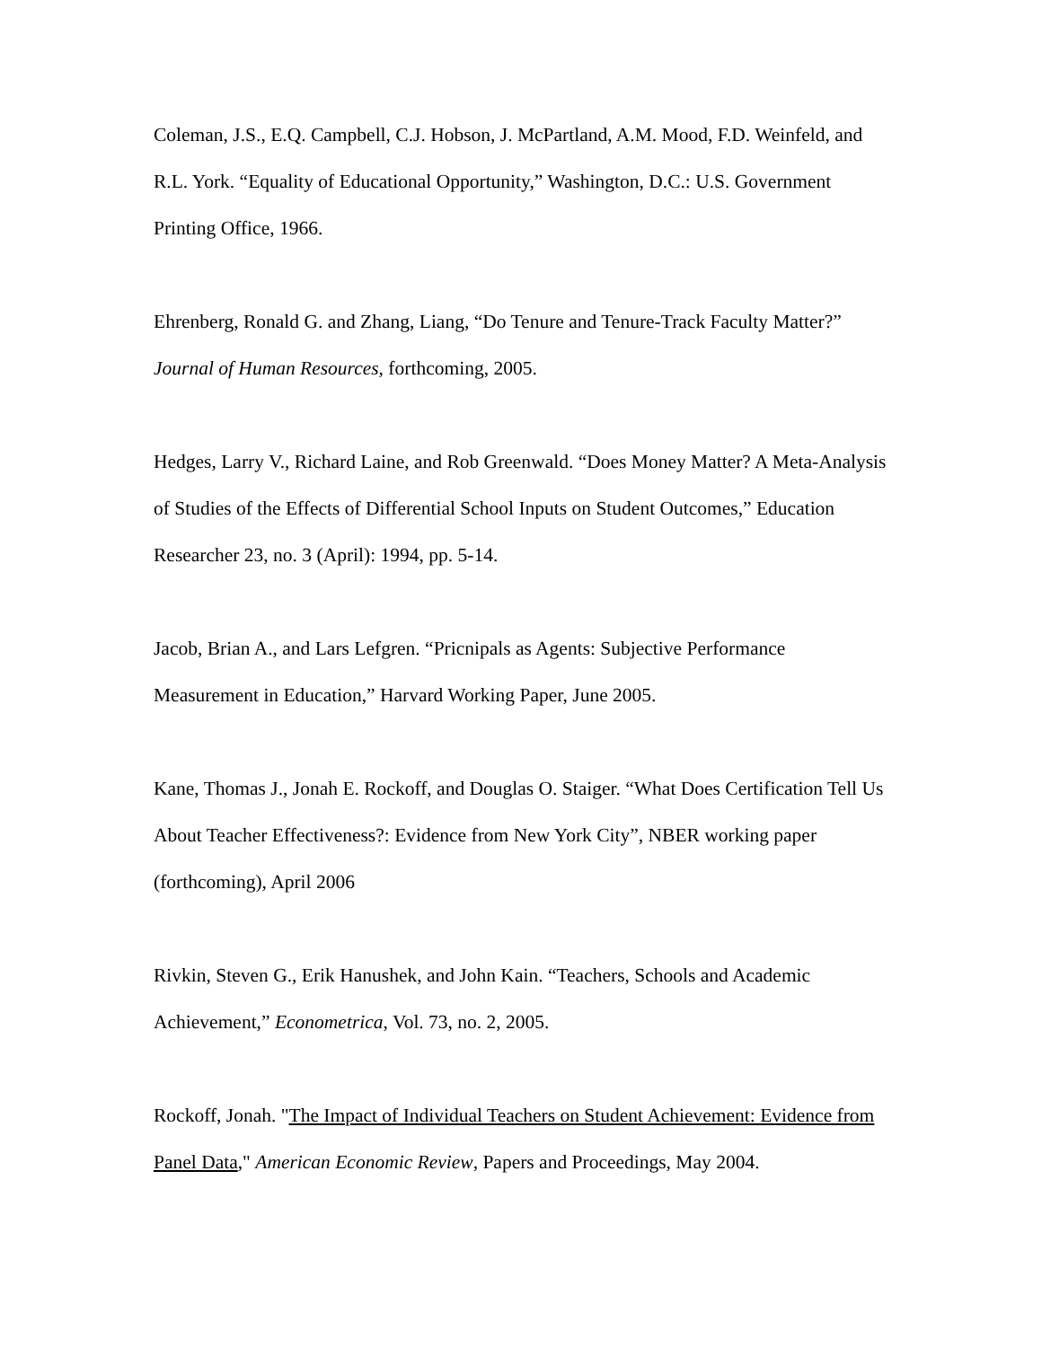Coleman, J.S., E.Q. Campbell, C.J. Hobson, J. McPartland, A.M. Mood, F.D. Weinfeld, and R.L. York. “Equality of Educational Opportunity,” Washington, D.C.: U.S. Government Printing Office, 1966.
Ehrenberg, Ronald G. and Zhang, Liang, “Do Tenure and Tenure-Track Faculty Matter?” Journal of Human Resources, forthcoming, 2005.
Hedges, Larry V., Richard Laine, and Rob Greenwald. “Does Money Matter? A Meta-Analysis of Studies of the Effects of Differential School Inputs on Student Outcomes,” Education Researcher 23, no. 3 (April): 1994, pp. 5-14.
Jacob, Brian A., and Lars Lefgren. “Pricnipals as Agents: Subjective Performance Measurement in Education,” Harvard Working Paper, June 2005.
Kane, Thomas J., Jonah E. Rockoff, and Douglas O. Staiger. “What Does Certification Tell Us About Teacher Effectiveness?: Evidence from New York City”, NBER working paper (forthcoming), April 2006
Rivkin, Steven G., Erik Hanushek, and John Kain. “Teachers, Schools and Academic Achievement,” Econometrica, Vol. 73, no. 2, 2005.
Rockoff, Jonah. "The Impact of Individual Teachers on Student Achievement: Evidence from Panel Data," American Economic Review, Papers and Proceedings, May 2004.